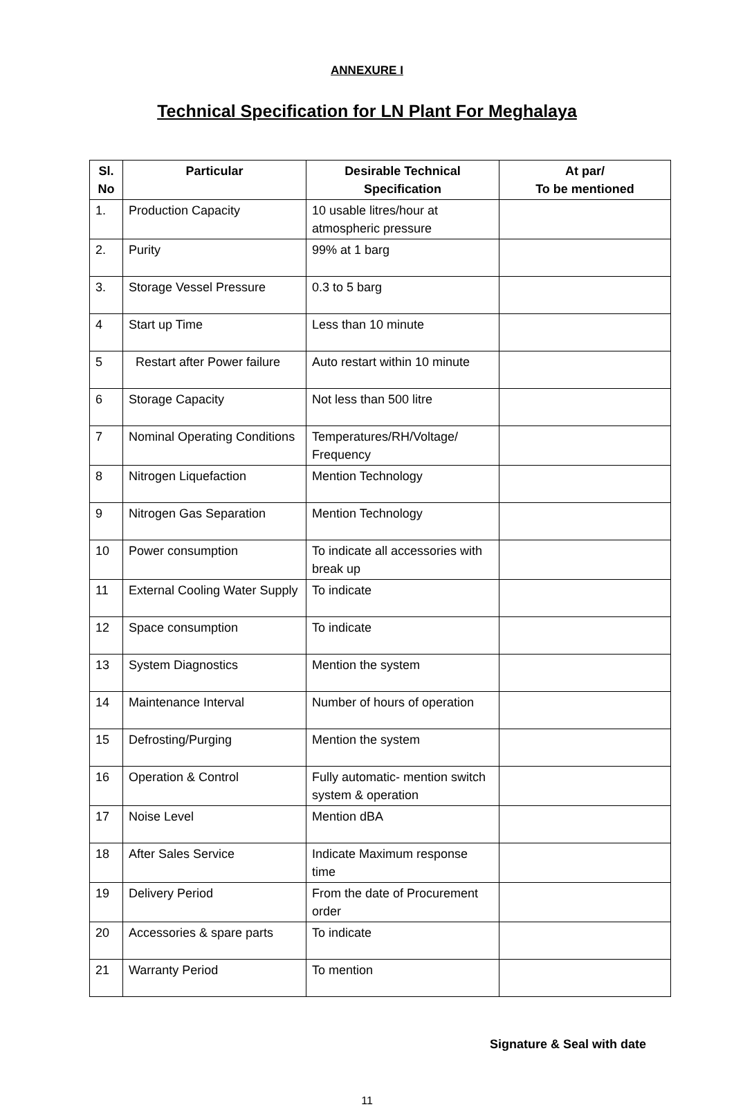ANNEXURE I
Technical Specification for LN Plant For Meghalaya
| Sl. No | Particular | Desirable Technical Specification | At par/ To be mentioned |
| --- | --- | --- | --- |
| 1. | Production Capacity | 10 usable litres/hour at atmospheric pressure | |
| 2. | Purity | 99% at 1 barg | |
| 3. | Storage Vessel Pressure | 0.3 to 5 barg | |
| 4 | Start up Time | Less than 10 minute | |
| 5 | Restart after Power failure | Auto restart within 10 minute | |
| 6 | Storage Capacity | Not less than 500 litre | |
| 7 | Nominal Operating Conditions | Temperatures/RH/Voltage/ Frequency | |
| 8 | Nitrogen Liquefaction | Mention Technology | |
| 9 | Nitrogen Gas Separation | Mention Technology | |
| 10 | Power consumption | To indicate all accessories with break up | |
| 11 | External Cooling Water Supply | To indicate | |
| 12 | Space consumption | To indicate | |
| 13 | System Diagnostics | Mention the system | |
| 14 | Maintenance Interval | Number of hours of operation | |
| 15 | Defrosting/Purging | Mention the system | |
| 16 | Operation & Control | Fully automatic- mention switch system & operation | |
| 17 | Noise Level | Mention dBA | |
| 18 | After Sales Service | Indicate Maximum response time | |
| 19 | Delivery Period | From the date of Procurement order | |
| 20 | Accessories & spare parts | To indicate | |
| 21 | Warranty Period | To mention | |
Signature & Seal with date
11